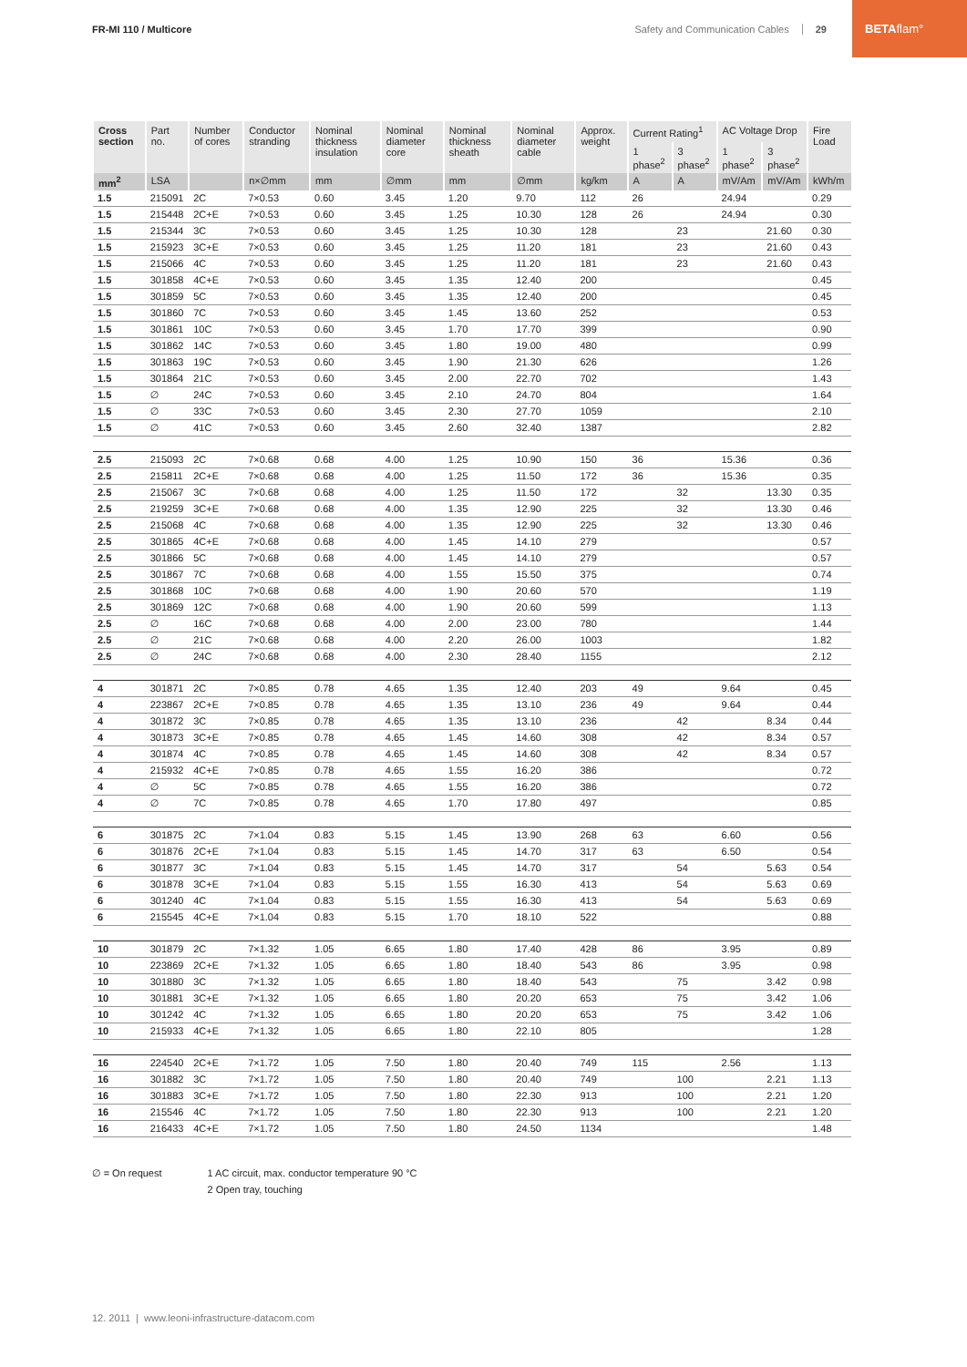FR-MI 110 / Multicore
Safety and Communication Cables
29
BETA flam°
| Cross section | Part no. | Number of cores | Conductor stranding | Nominal thickness insulation | Nominal diameter core | Nominal thickness sheath | Nominal diameter cable | Approx. weight | Current Rating<sup>1</sup> | | AC Voltage Drop | | Fire Load |
| --- | --- | --- | --- | --- | --- | --- | --- | --- | --- | --- | --- | --- | --- |
| | | | | | | | | | 1 phase<sup>2</sup> | 3 phase<sup>2</sup> | 1 phase<sup>2</sup> | 3 phase<sup>2</sup> | |
| mm<sup>2</sup> | LSA | | n×∅mm | mm | ∅mm | mm | ∅mm | kg/km | A | A | mV/Am | mV/Am | kWh/m |
| 1.5 | 215091 | 2C | 7×0.53 | 0.60 | 3.45 | 1.20 | 9.70 | 112 | 26 | | 24.94 | | 0.29 |
| 1.5 | 215448 | 2C+E | 7×0.53 | 0.60 | 3.45 | 1.25 | 10.30 | 128 | 26 | | 24.94 | | 0.30 |
| 1.5 | 215344 | 3C | 7×0.53 | 0.60 | 3.45 | 1.25 | 10.30 | 128 | | 23 | | 21.60 | 0.30 |
| 1.5 | 215923 | 3C+E | 7×0.53 | 0.60 | 3.45 | 1.25 | 11.20 | 181 | | 23 | | 21.60 | 0.43 |
| 1.5 | 215066 | 4C | 7×0.53 | 0.60 | 3.45 | 1.25 | 11.20 | 181 | | 23 | | 21.60 | 0.43 |
| 1.5 | 301858 | 4C+E | 7×0.53 | 0.60 | 3.45 | 1.35 | 12.40 | 200 | | | | | 0.45 |
| 1.5 | 301859 | 5C | 7×0.53 | 0.60 | 3.45 | 1.35 | 12.40 | 200 | | | | | 0.45 |
| 1.5 | 301860 | 7C | 7×0.53 | 0.60 | 3.45 | 1.45 | 13.60 | 252 | | | | | 0.53 |
| 1.5 | 301861 | 10C | 7×0.53 | 0.60 | 3.45 | 1.70 | 17.70 | 399 | | | | | 0.90 |
| 1.5 | 301862 | 14C | 7×0.53 | 0.60 | 3.45 | 1.80 | 19.00 | 480 | | | | | 0.99 |
| 1.5 | 301863 | 19C | 7×0.53 | 0.60 | 3.45 | 1.90 | 21.30 | 626 | | | | | 1.26 |
| 1.5 | 301864 | 21C | 7×0.53 | 0.60 | 3.45 | 2.00 | 22.70 | 702 | | | | | 1.43 |
| 1.5 | ∅ | 24C | 7×0.53 | 0.60 | 3.45 | 2.10 | 24.70 | 804 | | | | | 1.64 |
| 1.5 | ∅ | 33C | 7×0.53 | 0.60 | 3.45 | 2.30 | 27.70 | 1059 | | | | | 2.10 |
| 1.5 | ∅ | 41C | 7×0.53 | 0.60 | 3.45 | 2.60 | 32.40 | 1387 | | | | | 2.82 |
| 2.5 | 215093 | 2C | 7×0.68 | 0.68 | 4.00 | 1.25 | 10.90 | 150 | 36 | | 15.36 | | 0.36 |
| 2.5 | 215811 | 2C+E | 7×0.68 | 0.68 | 4.00 | 1.25 | 11.50 | 172 | 36 | | 15.36 | | 0.35 |
| 2.5 | 215067 | 3C | 7×0.68 | 0.68 | 4.00 | 1.25 | 11.50 | 172 | | 32 | | 13.30 | 0.35 |
| 2.5 | 219259 | 3C+E | 7×0.68 | 0.68 | 4.00 | 1.35 | 12.90 | 225 | | 32 | | 13.30 | 0.46 |
| 2.5 | 215068 | 4C | 7×0.68 | 0.68 | 4.00 | 1.35 | 12.90 | 225 | | 32 | | 13.30 | 0.46 |
| 2.5 | 301865 | 4C+E | 7×0.68 | 0.68 | 4.00 | 1.45 | 14.10 | 279 | | | | | 0.57 |
| 2.5 | 301866 | 5C | 7×0.68 | 0.68 | 4.00 | 1.45 | 14.10 | 279 | | | | | 0.57 |
| 2.5 | 301867 | 7C | 7×0.68 | 0.68 | 4.00 | 1.55 | 15.50 | 375 | | | | | 0.74 |
| 2.5 | 301868 | 10C | 7×0.68 | 0.68 | 4.00 | 1.90 | 20.60 | 570 | | | | | 1.19 |
| 2.5 | 301869 | 12C | 7×0.68 | 0.68 | 4.00 | 1.90 | 20.60 | 599 | | | | | 1.13 |
| 2.5 | ∅ | 16C | 7×0.68 | 0.68 | 4.00 | 2.00 | 23.00 | 780 | | | | | 1.44 |
| 2.5 | ∅ | 21C | 7×0.68 | 0.68 | 4.00 | 2.20 | 26.00 | 1003 | | | | | 1.82 |
| 2.5 | ∅ | 24C | 7×0.68 | 0.68 | 4.00 | 2.30 | 28.40 | 1155 | | | | | 2.12 |
| 4 | 301871 | 2C | 7×0.85 | 0.78 | 4.65 | 1.35 | 12.40 | 203 | 49 | | 9.64 | | 0.45 |
| 4 | 223867 | 2C+E | 7×0.85 | 0.78 | 4.65 | 1.35 | 13.10 | 236 | 49 | | 9.64 | | 0.44 |
| 4 | 301872 | 3C | 7×0.85 | 0.78 | 4.65 | 1.35 | 13.10 | 236 | | 42 | | 8.34 | 0.44 |
| 4 | 301873 | 3C+E | 7×0.85 | 0.78 | 4.65 | 1.45 | 14.60 | 308 | | 42 | | 8.34 | 0.57 |
| 4 | 301874 | 4C | 7×0.85 | 0.78 | 4.65 | 1.45 | 14.60 | 308 | | 42 | | 8.34 | 0.57 |
| 4 | 215932 | 4C+E | 7×0.85 | 0.78 | 4.65 | 1.55 | 16.20 | 386 | | | | | 0.72 |
| 4 | ∅ | 5C | 7×0.85 | 0.78 | 4.65 | 1.55 | 16.20 | 386 | | | | | 0.72 |
| 4 | ∅ | 7C | 7×0.85 | 0.78 | 4.65 | 1.70 | 17.80 | 497 | | | | | 0.85 |
| 6 | 301875 | 2C | 7×1.04 | 0.83 | 5.15 | 1.45 | 13.90 | 268 | 63 | | 6.60 | | 0.56 |
| 6 | 301876 | 2C+E | 7×1.04 | 0.83 | 5.15 | 1.45 | 14.70 | 317 | 63 | | 6.50 | | 0.54 |
| 6 | 301877 | 3C | 7×1.04 | 0.83 | 5.15 | 1.45 | 14.70 | 317 | | 54 | | 5.63 | 0.54 |
| 6 | 301878 | 3C+E | 7×1.04 | 0.83 | 5.15 | 1.55 | 16.30 | 413 | | 54 | | 5.63 | 0.69 |
| 6 | 301240 | 4C | 7×1.04 | 0.83 | 5.15 | 1.55 | 16.30 | 413 | | 54 | | 5.63 | 0.69 |
| 6 | 215545 | 4C+E | 7×1.04 | 0.83 | 5.15 | 1.70 | 18.10 | 522 | | | | | 0.88 |
| 10 | 301879 | 2C | 7×1.32 | 1.05 | 6.65 | 1.80 | 17.40 | 428 | 86 | | 3.95 | | 0.89 |
| 10 | 223869 | 2C+E | 7×1.32 | 1.05 | 6.65 | 1.80 | 18.40 | 543 | 86 | | 3.95 | | 0.98 |
| 10 | 301880 | 3C | 7×1.32 | 1.05 | 6.65 | 1.80 | 18.40 | 543 | | 75 | | 3.42 | 0.98 |
| 10 | 301881 | 3C+E | 7×1.32 | 1.05 | 6.65 | 1.80 | 20.20 | 653 | | 75 | | 3.42 | 1.06 |
| 10 | 301242 | 4C | 7×1.32 | 1.05 | 6.65 | 1.80 | 20.20 | 653 | | 75 | | 3.42 | 1.06 |
| 10 | 215933 | 4C+E | 7×1.32 | 1.05 | 6.65 | 1.80 | 22.10 | 805 | | | | | 1.28 |
| 16 | 224540 | 2C+E | 7×1.72 | 1.05 | 7.50 | 1.80 | 20.40 | 749 | 115 | | 2.56 | | 1.13 |
| 16 | 301882 | 3C | 7×1.72 | 1.05 | 7.50 | 1.80 | 20.40 | 749 | | 100 | | 2.21 | 1.13 |
| 16 | 301883 | 3C+E | 7×1.72 | 1.05 | 7.50 | 1.80 | 22.30 | 913 | | 100 | | 2.21 | 1.20 |
| 16 | 215546 | 4C | 7×1.72 | 1.05 | 7.50 | 1.80 | 22.30 | 913 | | 100 | | 2.21 | 1.20 |
| 16 | 216433 | 4C+E | 7×1.72 | 1.05 | 7.50 | 1.80 | 24.50 | 1134 | | | | | 1.48 |
∅ = On request 1 AC circuit, max. conductor temperature 90 °C
2 Open tray, touching
12. 2011 | www.leoni-infrastructure-datacom.com